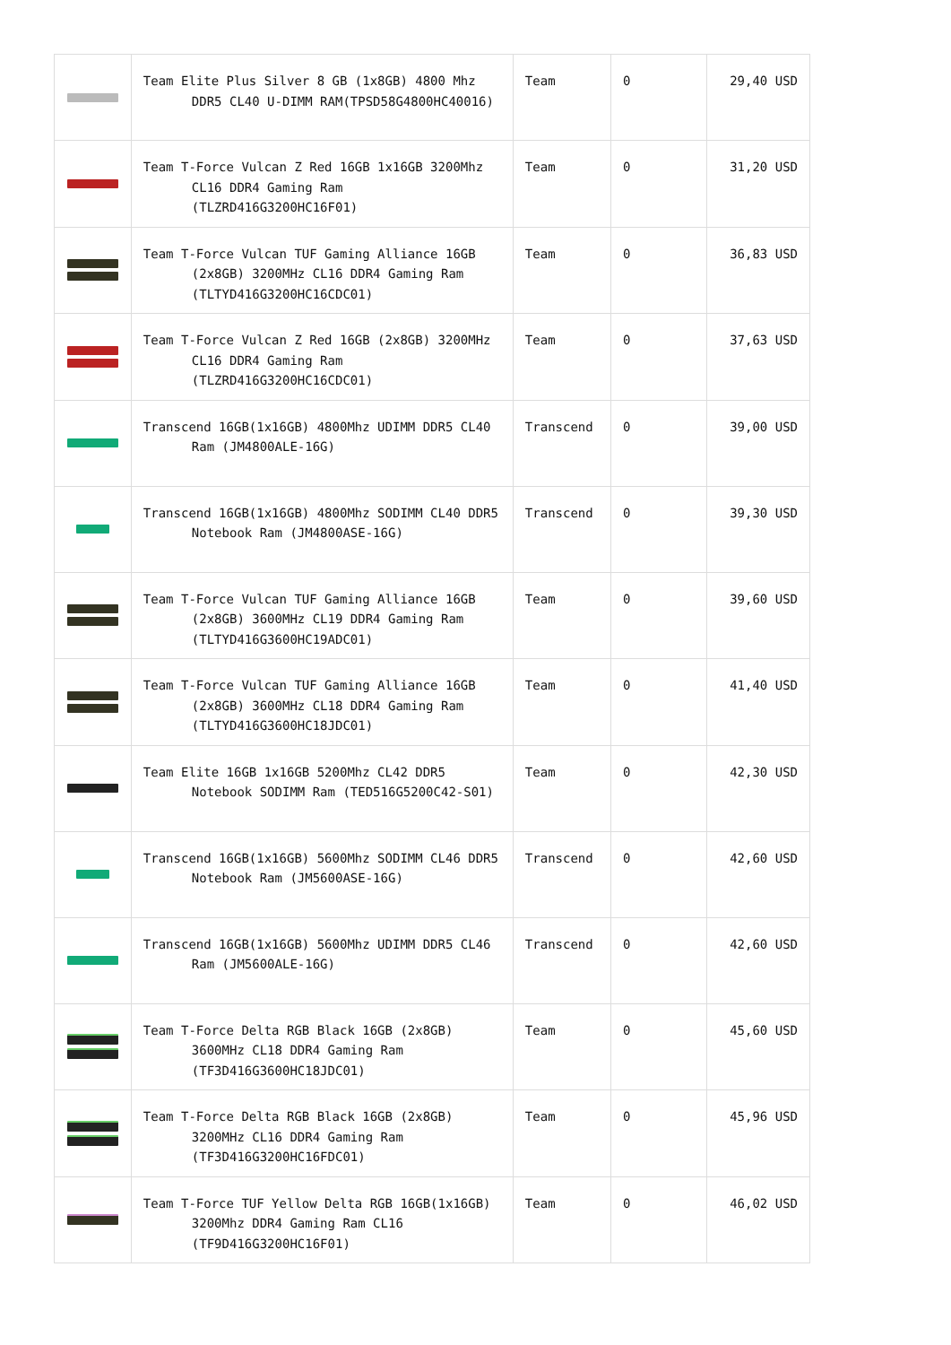| | Team Elite Plus Silver 8 GB (1x8GB) 4800 Mhz DDR5 CL40 U-DIMM RAM(TPSD58G4800HC40016) | Team | 0 | 29,40 USD |
| | Team T-Force Vulcan Z Red 16GB 1x16GB 3200Mhz CL16 DDR4 Gaming Ram (TLZRD416G3200HC16F01) | Team | 0 | 31,20 USD |
| | Team T-Force Vulcan TUF Gaming Alliance 16GB (2x8GB) 3200MHz CL16 DDR4 Gaming Ram (TLTYD416G3200HC16CDC01) | Team | 0 | 36,83 USD |
| | Team T-Force Vulcan Z Red 16GB (2x8GB) 3200MHz CL16 DDR4 Gaming Ram (TLZRD416G3200HC16CDC01) | Team | 0 | 37,63 USD |
| | Transcend 16GB(1x16GB) 4800Mhz UDIMM DDR5 CL40 Ram (JM4800ALE-16G) | Transcend | 0 | 39,00 USD |
| | Transcend 16GB(1x16GB) 4800Mhz SODIMM CL40 DDR5 Notebook Ram (JM4800ASE-16G) | Transcend | 0 | 39,30 USD |
| | Team T-Force Vulcan TUF Gaming Alliance 16GB (2x8GB) 3600MHz CL19 DDR4 Gaming Ram (TLTYD416G3600HC19ADC01) | Team | 0 | 39,60 USD |
| | Team T-Force Vulcan TUF Gaming Alliance 16GB (2x8GB) 3600MHz CL18 DDR4 Gaming Ram (TLTYD416G3600HC18JDC01) | Team | 0 | 41,40 USD |
| | Team Elite 16GB 1x16GB 5200Mhz CL42 DDR5 Notebook SODIMM Ram (TED516G5200C42-S01) | Team | 0 | 42,30 USD |
| | Transcend 16GB(1x16GB) 5600Mhz SODIMM CL46 DDR5 Notebook Ram (JM5600ASE-16G) | Transcend | 0 | 42,60 USD |
| | Transcend 16GB(1x16GB) 5600Mhz UDIMM DDR5 CL46 Ram (JM5600ALE-16G) | Transcend | 0 | 42,60 USD |
| | Team T-Force Delta RGB Black 16GB (2x8GB) 3600MHz CL18 DDR4 Gaming Ram (TF3D416G3600HC18JDC01) | Team | 0 | 45,60 USD |
| | Team T-Force Delta RGB Black 16GB (2x8GB) 3200MHz CL16 DDR4 Gaming Ram (TF3D416G3200HC16FDC01) | Team | 0 | 45,96 USD |
| | Team T-Force TUF Yellow Delta RGB 16GB(1x16GB) 3200Mhz DDR4 Gaming Ram CL16 (TF9D416G3200HC16F01) | Team | 0 | 46,02 USD |